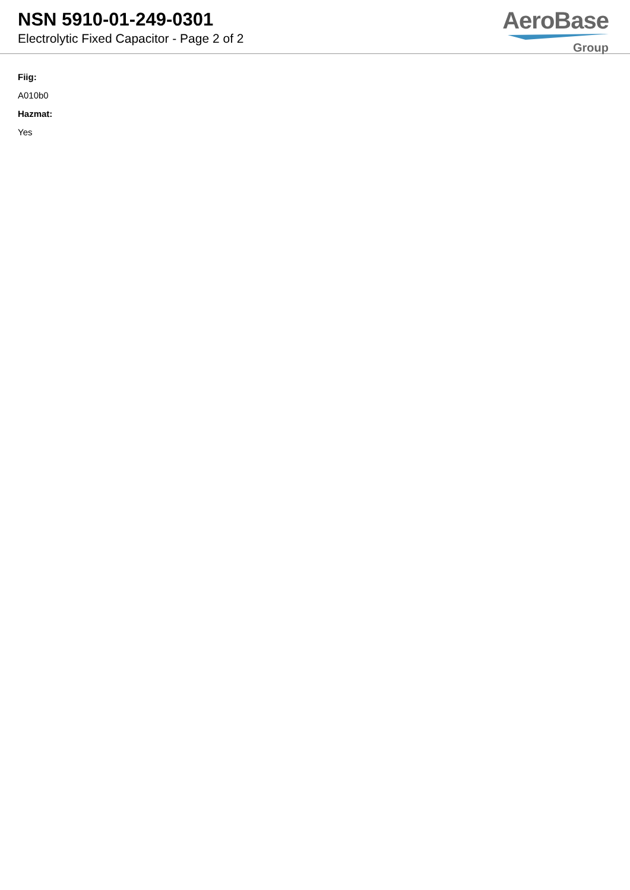NSN 5910-01-249-0301
Electrolytic Fixed Capacitor - Page 2 of 2
AeroBase
Group
Fiig:
A010b0
Hazmat:
Yes